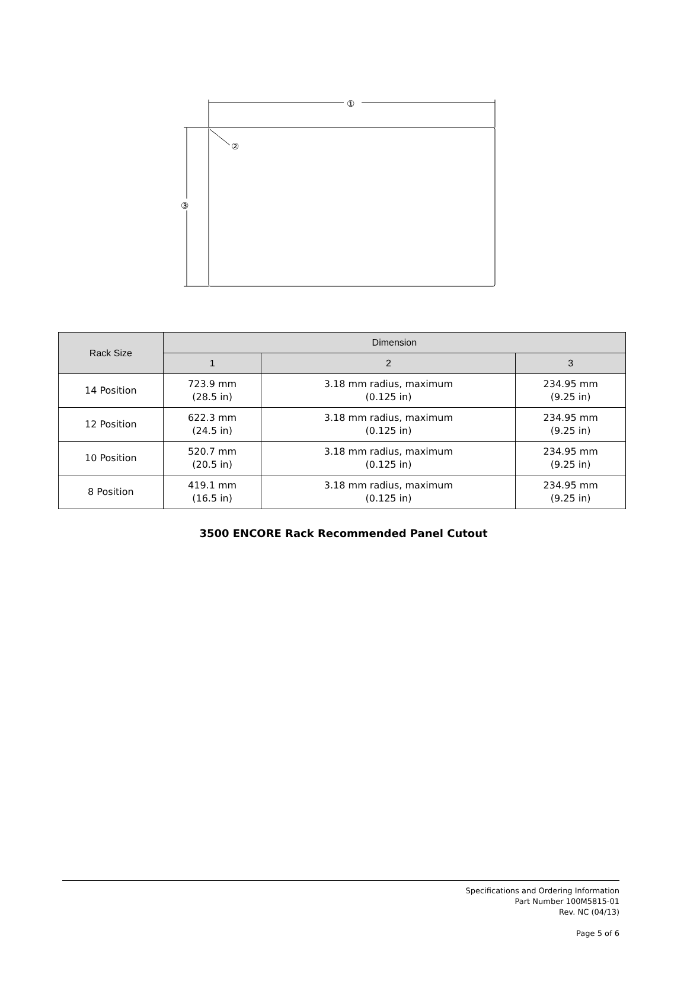①
③
②
| Rack Size | Dimension | | |
| --- | --- | --- | --- |
| | 1 | 2 | 3 |
| 14 Position | 723.9 mm (28.5 in) | 3.18 mm radius, maximum (0.125 in) | 234.95 mm (9.25 in) |
| 12 Position | 622.3 mm (24.5 in) | 3.18 mm radius, maximum (0.125 in) | 234.95 mm (9.25 in) |
| 10 Position | 520.7 mm (20.5 in) | 3.18 mm radius, maximum (0.125 in) | 234.95 mm (9.25 in) |
| 8 Position | 419.1 mm (16.5 in) | 3.18 mm radius, maximum (0.125 in) | 234.95 mm (9.25 in) |
3500 ENCORE Rack Recommended Panel Cutout
Specifications and Ordering Information
Part Number 100M5815-01
Rev. NC (04/13)
Page 5 of 6